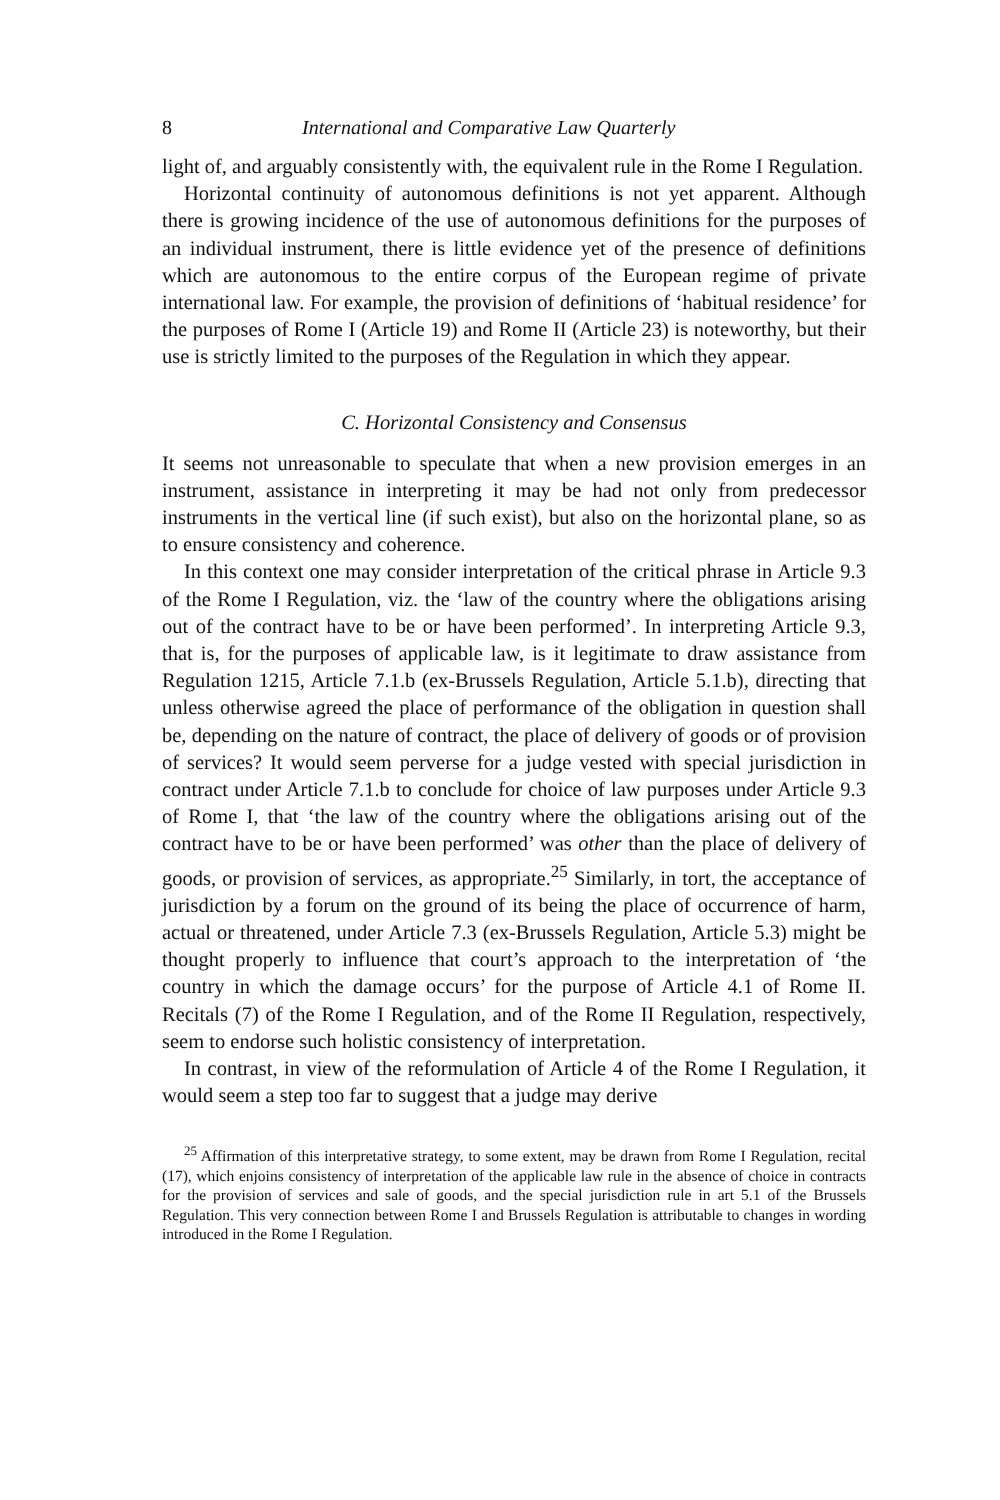8 International and Comparative Law Quarterly
light of, and arguably consistently with, the equivalent rule in the Rome I Regulation.
Horizontal continuity of autonomous definitions is not yet apparent. Although there is growing incidence of the use of autonomous definitions for the purposes of an individual instrument, there is little evidence yet of the presence of definitions which are autonomous to the entire corpus of the European regime of private international law. For example, the provision of definitions of ‘habitual residence’ for the purposes of Rome I (Article 19) and Rome II (Article 23) is noteworthy, but their use is strictly limited to the purposes of the Regulation in which they appear.
C. Horizontal Consistency and Consensus
It seems not unreasonable to speculate that when a new provision emerges in an instrument, assistance in interpreting it may be had not only from predecessor instruments in the vertical line (if such exist), but also on the horizontal plane, so as to ensure consistency and coherence.
In this context one may consider interpretation of the critical phrase in Article 9.3 of the Rome I Regulation, viz. the ‘law of the country where the obligations arising out of the contract have to be or have been performed’. In interpreting Article 9.3, that is, for the purposes of applicable law, is it legitimate to draw assistance from Regulation 1215, Article 7.1.b (ex-Brussels Regulation, Article 5.1.b), directing that unless otherwise agreed the place of performance of the obligation in question shall be, depending on the nature of contract, the place of delivery of goods or of provision of services? It would seem perverse for a judge vested with special jurisdiction in contract under Article 7.1.b to conclude for choice of law purposes under Article 9.3 of Rome I, that ‘the law of the country where the obligations arising out of the contract have to be or have been performed’ was other than the place of delivery of goods, or provision of services, as appropriate.<sup>25</sup> Similarly, in tort, the acceptance of jurisdiction by a forum on the ground of its being the place of occurrence of harm, actual or threatened, under Article 7.3 (ex-Brussels Regulation, Article 5.3) might be thought properly to influence that court’s approach to the interpretation of ‘the country in which the damage occurs’ for the purpose of Article 4.1 of Rome II. Recitals (7) of the Rome I Regulation, and of the Rome II Regulation, respectively, seem to endorse such holistic consistency of interpretation.
In contrast, in view of the reformulation of Article 4 of the Rome I Regulation, it would seem a step too far to suggest that a judge may derive
<sup>25</sup> Affirmation of this interpretative strategy, to some extent, may be drawn from Rome I Regulation, recital (17), which enjoins consistency of interpretation of the applicable law rule in the absence of choice in contracts for the provision of services and sale of goods, and the special jurisdiction rule in art 5.1 of the Brussels Regulation. This very connection between Rome I and Brussels Regulation is attributable to changes in wording introduced in the Rome I Regulation.